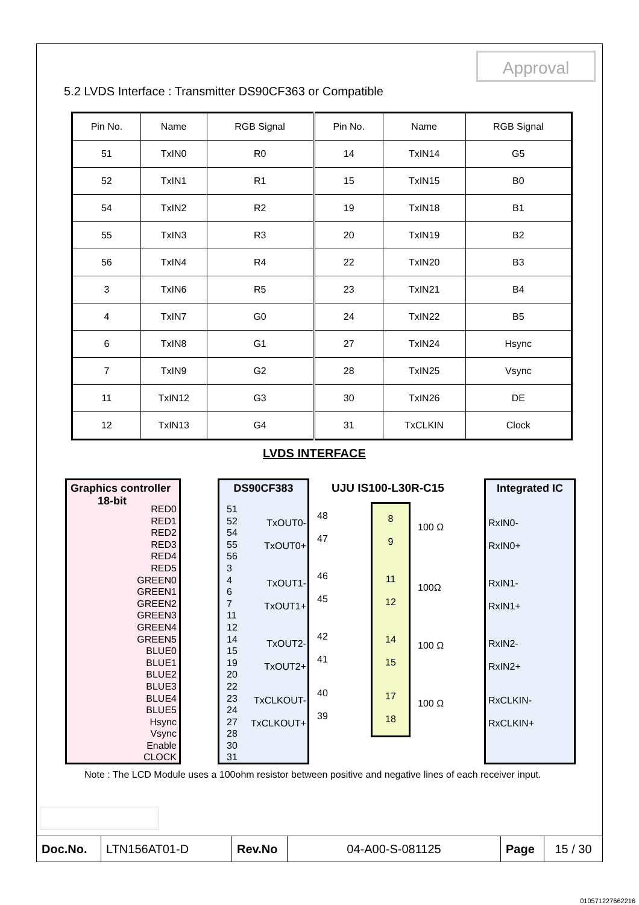Approval
5.2 LVDS Interface : Transmitter DS90CF363 or Compatible
| Pin No. | Name | RGB Signal | Pin No. | Name | RGB Signal |
| --- | --- | --- | --- | --- | --- |
| 51 | TxIN0 | R0 | 14 | TxIN14 | G5 |
| 52 | TxIN1 | R1 | 15 | TxIN15 | B0 |
| 54 | TxIN2 | R2 | 19 | TxIN18 | B1 |
| 55 | TxIN3 | R3 | 20 | TxIN19 | B2 |
| 56 | TxIN4 | R4 | 22 | TxIN20 | B3 |
| 3 | TxIN6 | R5 | 23 | TxIN21 | B4 |
| 4 | TxIN7 | G0 | 24 | TxIN22 | B5 |
| 6 | TxIN8 | G1 | 27 | TxIN24 | Hsync |
| 7 | TxIN9 | G2 | 28 | TxIN25 | Vsync |
| 11 | TxIN12 | G3 | 30 | TxIN26 | DE |
| 12 | TxIN13 | G4 | 31 | TxCLKIN | Clock |
LVDS INTERFACE
Graphics controller
18-bit
RED0
RED1
RED2
RED3
RED4
RED5
GREEN0
GREEN1
GREEN2
GREEN3
GREEN4
GREEN5
BLUE0
BLUE1
BLUE2
BLUE3
BLUE4
BLUE5
Hsync
Vsync
Enable
CLOCK
DS90CF383
51
52
54
55
56
3
4
6
7
11
12
14
15
19
20
22
23
24
27
28
30
31
TxOUT0-
TxOUT0+
TxOUT1-
TxOUT1+
TxOUT2-
TxOUT2+
TxCLKOUT-
TxCLKOUT+
UJU IS100-L30R-C15
48
47
46
45
42
41
40
39
8
9
11
12
14
15
17
18
100 Ω
100Ω
100 Ω
100 Ω
Integrated IC
RxIN0-
RxIN0+
RxIN1-
RxIN1+
RxIN2-
RxIN2+
RxCLKIN-
RxCLKIN+
Note : The LCD Module uses a 100ohm resistor between positive and negative lines of each receiver input.
| Doc.No. | LTN156AT01-D | Rev.No | 04-A00-S-081125 | Page | 15 / 30 |
010571227662216